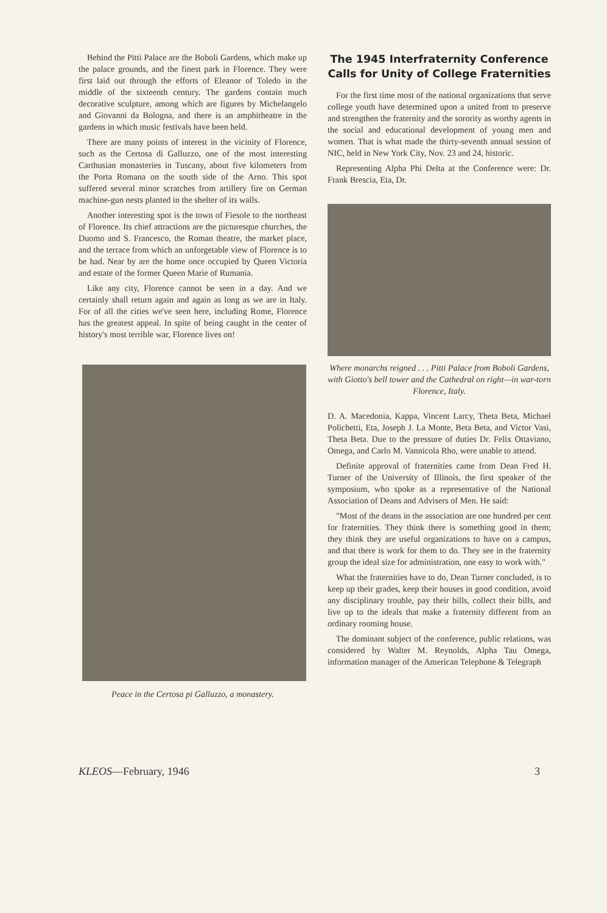Behind the Pitti Palace are the Boboli Gardens, which make up the palace grounds, and the finest park in Florence. They were first laid out through the efforts of Eleanor of Toledo in the middle of the sixteenth century. The gardens contain much decorative sculpture, among which are figures by Michelangelo and Giovanni da Bologna, and there is an amphitheatre in the gardens in which music festivals have been held.
There are many points of interest in the vicinity of Florence, such as the Certosa di Galluzzo, one of the most interesting Carthusian monasteries in Tuscany, about five kilometers from the Porta Romana on the south side of the Arno. This spot suffered several minor scratches from artillery fire on German machine-gun nests planted in the shelter of its walls.
Another interesting spot is the town of Fiesole to the northeast of Florence. Its chief attractions are the picturesque churches, the Duomo and S. Francesco, the Roman theatre, the market place, and the terrace from which an unforgetable view of Florence is to be had. Near by are the home once occupied by Queen Victoria and estate of the former Queen Marie of Rumania.
Like any city, Florence cannot be seen in a day. And we certainly shall return again and again as long as we are in Italy. For of all the cities we've seen here, including Rome, Florence has the greatest appeal. In spite of being caught in the center of history's most terrible war, Florence lives on!
Peace in the Certosa pi Galluzzo, a monastery.
The 1945 Interfraternity Conference Calls for Unity of College Fraternities
For the first time most of the national organizations that serve college youth have determined upon a united front to preserve and strengthen the fraternity and the sorority as worthy agents in the social and educational development of young men and women. That is what made the thirty-seventh annual session of NIC, held in New York City, Nov. 23 and 24, historic.
Representing Alpha Phi Delta at the Conference were: Dr. Frank Brescia, Eta, Dr.
Where monarchs reigned . . . Pitti Palace from Boboli Gardens, with Giotto's bell tower and the Cathedral on right—in war-torn Florence, Italy.
D. A. Macedonia, Kappa, Vincent Larcy, Theta Beta, Michael Polichetti, Eta, Joseph J. La Monte, Beta Beta, and Victor Vasi, Theta Beta. Due to the pressure of duties Dr. Felix Ottaviano, Omega, and Carlo M. Vannicola Rho, were unable to attend.
Definite approval of fraternities came from Dean Fred H. Turner of the University of Illinois, the first speaker of the symposium, who spoke as a representative of the National Association of Deans and Advisers of Men. He said:
"Most of the deans in the association are one hundred per cent for fraternities. They think there is something good in them; they think they are useful organizations to have on a campus, and that there is work for them to do. They see in the fraternity group the ideal size for administration, one easy to work with."
What the fraternities have to do, Dean Turner concluded, is to keep up their grades, keep their houses in good condition, avoid any disciplinary trouble, pay their bills, collect their bills, and live up to the ideals that make a fraternity different from an ordinary rooming house.
The dominant subject of the conference, public relations, was considered by Walter M. Reynolds, Alpha Tau Omega, information manager of the American Telephone & Telegraph
KLEOS—February, 1946 3